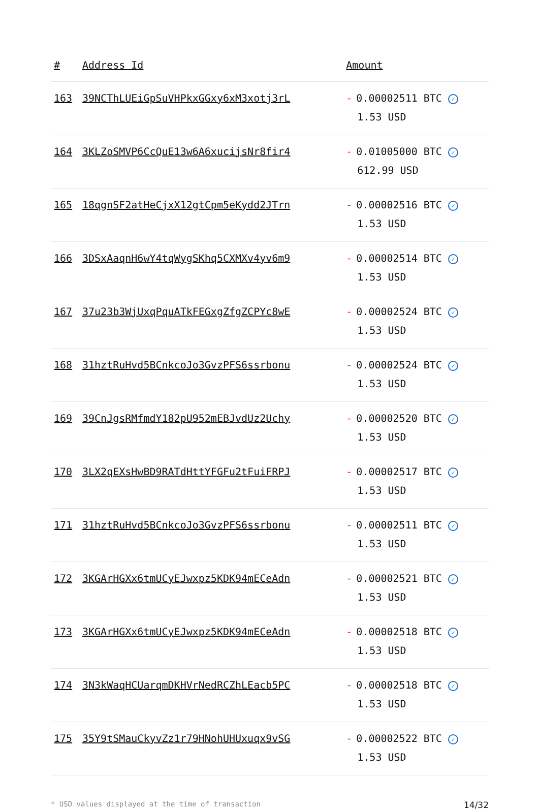| # | Address Id | Amount |
| --- | --- | --- |
| 163 | 39NCThLUEiGpSuVHPkxGGxy6xM3xotj3rL | - 0.00002511 BTC ✓ 1.53 USD |
| 164 | 3KLZoSMVP6CcQuE13w6A6xucijsNr8fir4 | - 0.01005000 BTC ✓ 612.99 USD |
| 165 | 18qgnSF2atHeCjxX12gtCpm5eKydd2JTrn | - 0.00002516 BTC ✓ 1.53 USD |
| 166 | 3DSxAaqnH6wY4tqWygSKhq5CXMXv4yv6m9 | - 0.00002514 BTC ✓ 1.53 USD |
| 167 | 37u23b3WjUxqPquATkFEGxgZfgZCPYc8wE | - 0.00002524 BTC ✓ 1.53 USD |
| 168 | 31hztRuHvd5BCnkcoJo3GvzPFS6ssrbonu | - 0.00002524 BTC ✓ 1.53 USD |
| 169 | 39CnJgsRMfmdY182pU952mEBJvdUz2Uchy | - 0.00002520 BTC ✓ 1.53 USD |
| 170 | 3LX2qEXsHwBD9RATdHttYFGFu2tFuiFRPJ | - 0.00002517 BTC ✓ 1.53 USD |
| 171 | 31hztRuHvd5BCnkcoJo3GvzPFS6ssrbonu | - 0.00002511 BTC ✓ 1.53 USD |
| 172 | 3KGArHGXx6tmUCyEJwxpz5KDK94mECeAdn | - 0.00002521 BTC ✓ 1.53 USD |
| 173 | 3KGArHGXx6tmUCyEJwxpz5KDK94mECeAdn | - 0.00002518 BTC ✓ 1.53 USD |
| 174 | 3N3kWaqHCUarqmDKHVrNedRCZhLEacb5PC | - 0.00002518 BTC ✓ 1.53 USD |
| 175 | 35Y9tSMauCkyvZz1r79HNohUHUxuqx9vSG | - 0.00002522 BTC ✓ 1.53 USD |
* USD values displayed at the time of transaction 14/32